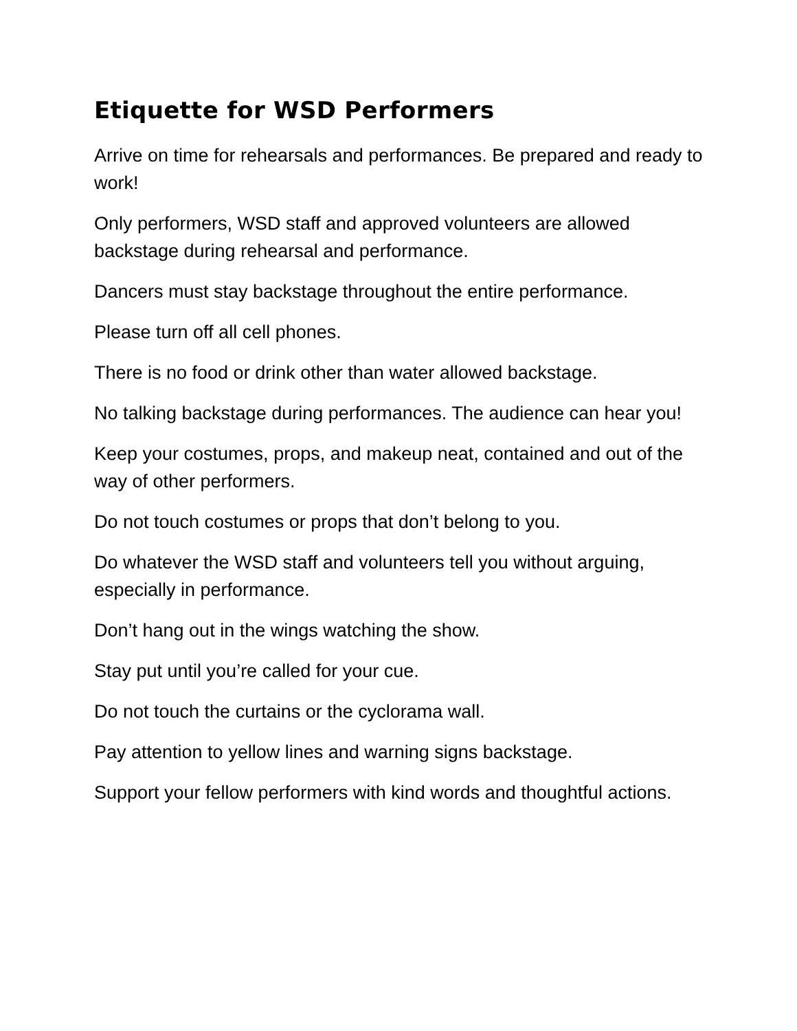Etiquette for WSD Performers
Arrive on time for rehearsals and performances. Be prepared and ready to work!
Only performers, WSD staff and approved volunteers are allowed backstage during rehearsal and performance.
Dancers must stay backstage throughout the entire performance.
Please turn off all cell phones.
There is no food or drink other than water allowed backstage.
No talking backstage during performances. The audience can hear you!
Keep your costumes, props, and makeup neat, contained and out of the way of other performers.
Do not touch costumes or props that don’t belong to you.
Do whatever the WSD staff and volunteers tell you without arguing, especially in performance.
Don’t hang out in the wings watching the show.
Stay put until you’re called for your cue.
Do not touch the curtains or the cyclorama wall.
Pay attention to yellow lines and warning signs backstage.
Support your fellow performers with kind words and thoughtful actions.